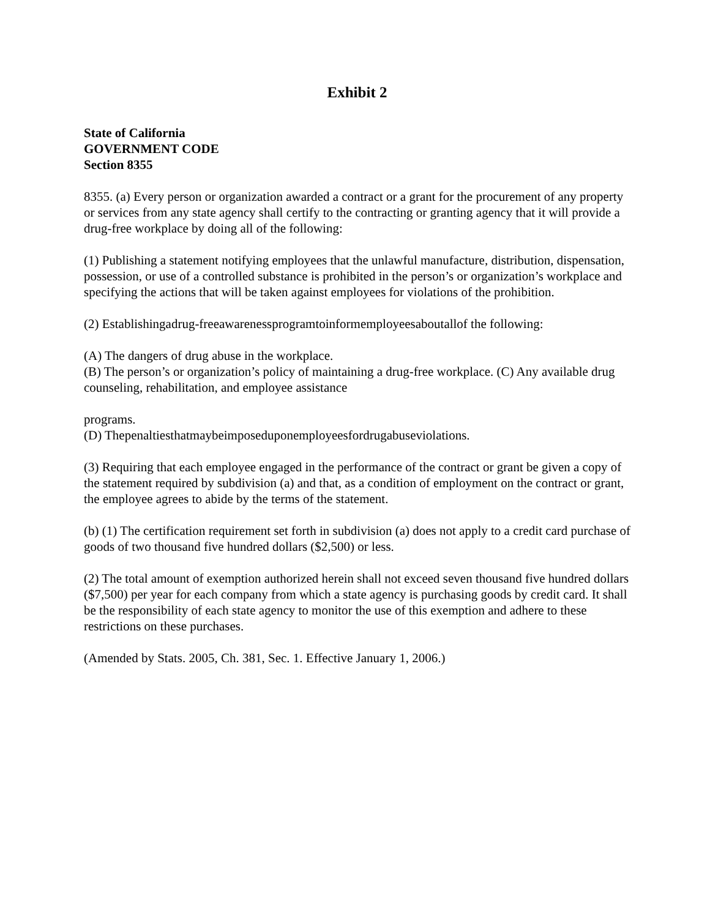Exhibit 2
State of California
GOVERNMENT CODE
Section 8355
8355. (a) Every person or organization awarded a contract or a grant for the procurement of any property or services from any state agency shall certify to the contracting or granting agency that it will provide a drug-free workplace by doing all of the following:
(1) Publishing a statement notifying employees that the unlawful manufacture, distribution, dispensation, possession, or use of a controlled substance is prohibited in the person’s or organization’s workplace and specifying the actions that will be taken against employees for violations of the prohibition.
(2) Establishingadrug-freeawarenessprogramtoinformemployeesaboutallof the following:
(A) The dangers of drug abuse in the workplace.
(B) The person’s or organization’s policy of maintaining a drug-free workplace. (C) Any available drug counseling, rehabilitation, and employee assistance
programs.
(D) Thepenaltiesthatmaybeimposeduponemployeesfordrugabuseviolations.
(3) Requiring that each employee engaged in the performance of the contract or grant be given a copy of the statement required by subdivision (a) and that, as a condition of employment on the contract or grant, the employee agrees to abide by the terms of the statement.
(b) (1) The certification requirement set forth in subdivision (a) does not apply to a credit card purchase of goods of two thousand five hundred dollars ($2,500) or less.
(2) The total amount of exemption authorized herein shall not exceed seven thousand five hundred dollars ($7,500) per year for each company from which a state agency is purchasing goods by credit card. It shall be the responsibility of each state agency to monitor the use of this exemption and adhere to these restrictions on these purchases.
(Amended by Stats. 2005, Ch. 381, Sec. 1. Effective January 1, 2006.)